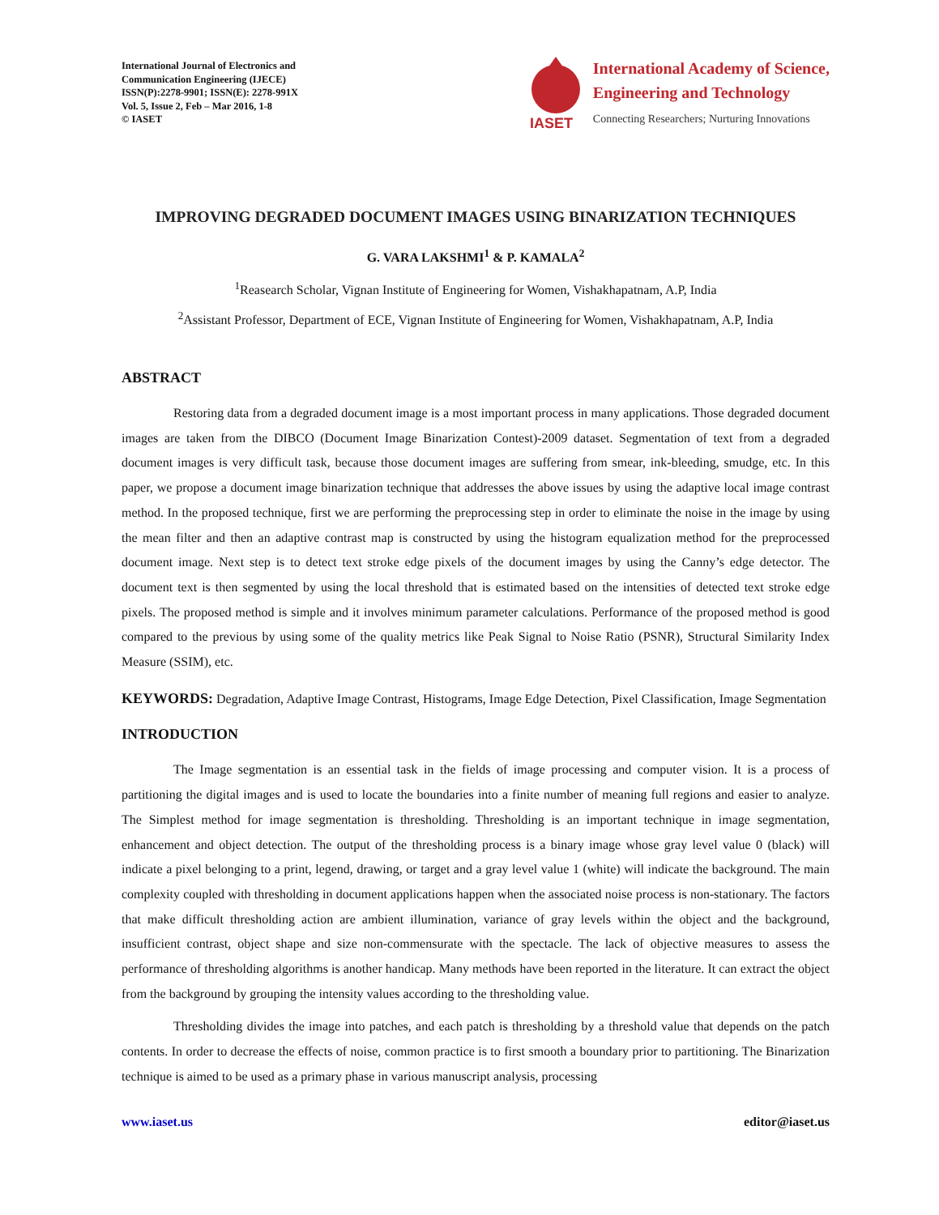International Journal of Electronics and
Communication Engineering (IJECE)
ISSN(P):2278-9901; ISSN(E): 2278-991X
Vol. 5, Issue 2, Feb – Mar 2016, 1-8
© IASET
IASET
International Academy of Science,
Engineering and Technology
Connecting Researchers; Nurturing Innovations
IMPROVING DEGRADED DOCUMENT IMAGES USING BINARIZATION TECHNIQUES
G. VARA LAKSHMI<sup>1</sup> & P. KAMALA<sup>2</sup>
<sup>1</sup> Reasearch Scholar, Vignan Institute of Engineering for Women, Vishakhapatnam, A.P, India
<sup>2</sup> Assistant Professor, Department of ECE, Vignan Institute of Engineering for Women, Vishakhapatnam, A.P, India
ABSTRACT
Restoring data from a degraded document image is a most important process in many applications. Those degraded document images are taken from the DIBCO (Document Image Binarization Contest)-2009 dataset. Segmentation of text from a degraded document images is very difficult task, because those document images are suffering from smear, ink-bleeding, smudge, etc. In this paper, we propose a document image binarization technique that addresses the above issues by using the adaptive local image contrast method. In the proposed technique, first we are performing the preprocessing step in order to eliminate the noise in the image by using the mean filter and then an adaptive contrast map is constructed by using the histogram equalization method for the preprocessed document image. Next step is to detect text stroke edge pixels of the document images by using the Canny’s edge detector. The document text is then segmented by using the local threshold that is estimated based on the intensities of detected text stroke edge pixels. The proposed method is simple and it involves minimum parameter calculations. Performance of the proposed method is good compared to the previous by using some of the quality metrics like Peak Signal to Noise Ratio (PSNR), Structural Similarity Index Measure (SSIM), etc.
KEYWORDS: Degradation, Adaptive Image Contrast, Histograms, Image Edge Detection, Pixel Classification, Image Segmentation
INTRODUCTION
The Image segmentation is an essential task in the fields of image processing and computer vision. It is a process of partitioning the digital images and is used to locate the boundaries into a finite number of meaning full regions and easier to analyze. The Simplest method for image segmentation is thresholding. Thresholding is an important technique in image segmentation, enhancement and object detection. The output of the thresholding process is a binary image whose gray level value 0 (black) will indicate a pixel belonging to a print, legend, drawing, or target and a gray level value 1 (white) will indicate the background. The main complexity coupled with thresholding in document applications happen when the associated noise process is non-stationary. The factors that make difficult thresholding action are ambient illumination, variance of gray levels within the object and the background, insufficient contrast, object shape and size non-commensurate with the spectacle. The lack of objective measures to assess the performance of thresholding algorithms is another handicap. Many methods have been reported in the literature. It can extract the object from the background by grouping the intensity values according to the thresholding value.
Thresholding divides the image into patches, and each patch is thresholding by a threshold value that depends on the patch contents. In order to decrease the effects of noise, common practice is to first smooth a boundary prior to partitioning. The Binarization technique is aimed to be used as a primary phase in various manuscript analysis, processing
www.iaset.us editor@iaset.us